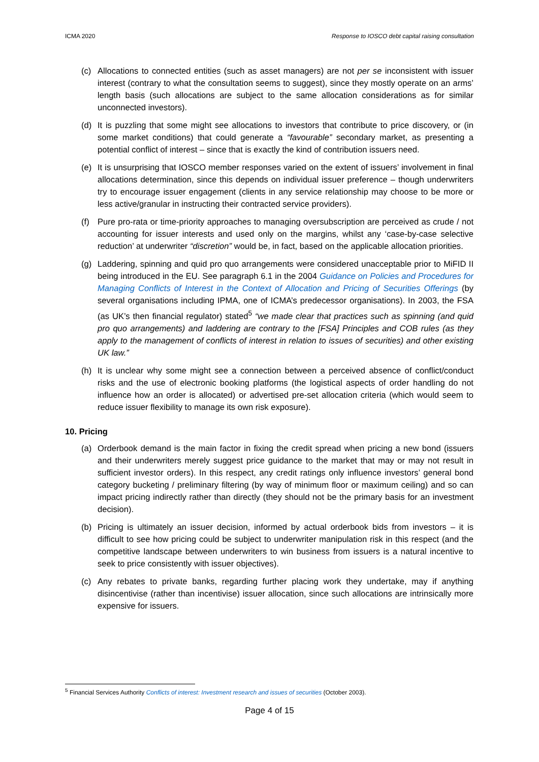ICMA 2020 Response to IOSCO debt capital raising consultation
(c) Allocations to connected entities (such as asset managers) are not per se inconsistent with issuer interest (contrary to what the consultation seems to suggest), since they mostly operate on an arms’ length basis (such allocations are subject to the same allocation considerations as for similar unconnected investors).
(d) It is puzzling that some might see allocations to investors that contribute to price discovery, or (in some market conditions) that could generate a “favourable” secondary market, as presenting a potential conflict of interest – since that is exactly the kind of contribution issuers need.
(e) It is unsurprising that IOSCO member responses varied on the extent of issuers’ involvement in final allocations determination, since this depends on individual issuer preference – though underwriters try to encourage issuer engagement (clients in any service relationship may choose to be more or less active/granular in instructing their contracted service providers).
(f) Pure pro-rata or time-priority approaches to managing oversubscription are perceived as crude / not accounting for issuer interests and used only on the margins, whilst any ‘case-by-case selective reduction’ at underwriter “discretion” would be, in fact, based on the applicable allocation priorities.
(g) Laddering, spinning and quid pro quo arrangements were considered unacceptable prior to MiFID II being introduced in the EU. See paragraph 6.1 in the 2004 Guidance on Policies and Procedures for Managing Conflicts of Interest in the Context of Allocation and Pricing of Securities Offerings (by several organisations including IPMA, one of ICMA’s predecessor organisations). In 2003, the FSA (as UK’s then financial regulator) stated<sup>5</sup> “we made clear that practices such as spinning (and quid pro quo arrangements) and laddering are contrary to the [FSA] Principles and COB rules (as they apply to the management of conflicts of interest in relation to issues of securities) and other existing UK law.”
(h) It is unclear why some might see a connection between a perceived absence of conflict/conduct risks and the use of electronic booking platforms (the logistical aspects of order handling do not influence how an order is allocated) or advertised pre-set allocation criteria (which would seem to reduce issuer flexibility to manage its own risk exposure).
10. Pricing
(a) Orderbook demand is the main factor in fixing the credit spread when pricing a new bond (issuers and their underwriters merely suggest price guidance to the market that may or may not result in sufficient investor orders). In this respect, any credit ratings only influence investors’ general bond category bucketing / preliminary filtering (by way of minimum floor or maximum ceiling) and so can impact pricing indirectly rather than directly (they should not be the primary basis for an investment decision).
(b) Pricing is ultimately an issuer decision, informed by actual orderbook bids from investors – it is difficult to see how pricing could be subject to underwriter manipulation risk in this respect (and the competitive landscape between underwriters to win business from issuers is a natural incentive to seek to price consistently with issuer objectives).
(c) Any rebates to private banks, regarding further placing work they undertake, may if anything disincentivise (rather than incentivise) issuer allocation, since such allocations are intrinsically more expensive for issuers.
<sup>5</sup> Financial Services Authority Conflicts of interest: Investment research and issues of securities (October 2003).
Page 4 of 15